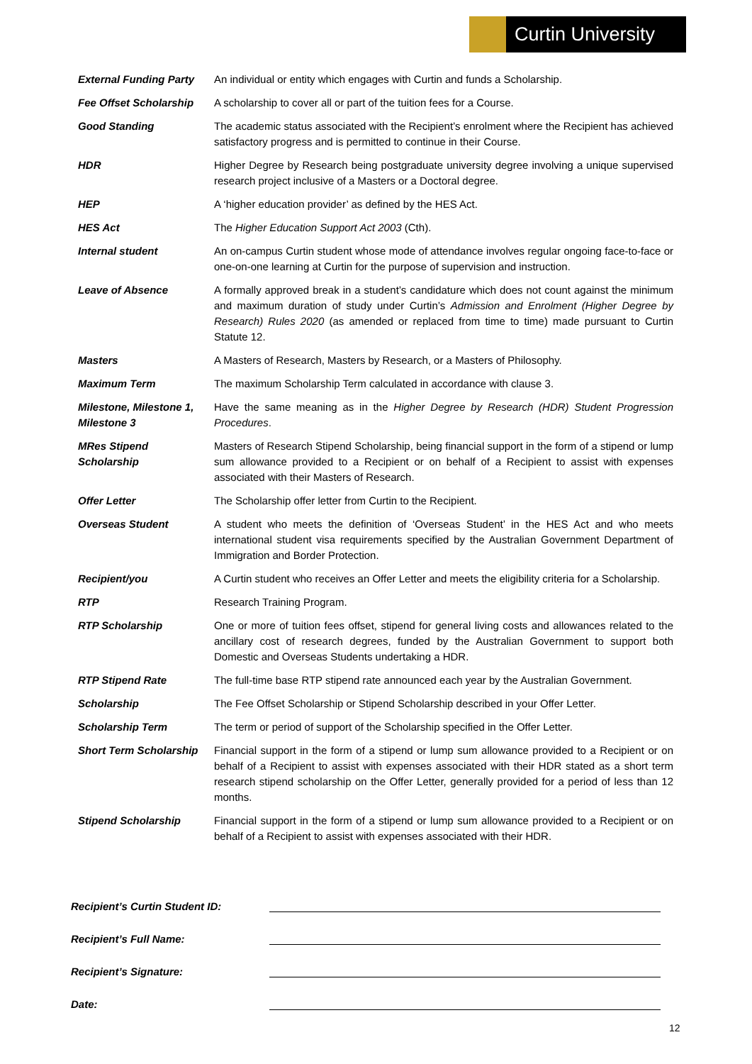Curtin University
| External Funding Party | An individual or entity which engages with Curtin and funds a Scholarship. |
| Fee Offset Scholarship | A scholarship to cover all or part of the tuition fees for a Course. |
| Good Standing | The academic status associated with the Recipient’s enrolment where the Recipient has achieved satisfactory progress and is permitted to continue in their Course. |
| HDR | Higher Degree by Research being postgraduate university degree involving a unique supervised research project inclusive of a Masters or a Doctoral degree. |
| HEP | A ‘higher education provider’ as defined by the HES Act. |
| HES Act | The Higher Education Support Act 2003 (Cth). |
| Internal student | An on-campus Curtin student whose mode of attendance involves regular ongoing face-to-face or one-on-one learning at Curtin for the purpose of supervision and instruction. |
| Leave of Absence | A formally approved break in a student’s candidature which does not count against the minimum and maximum duration of study under Curtin’s Admission and Enrolment (Higher Degree by Research) Rules 2020 (as amended or replaced from time to time) made pursuant to Curtin Statute 12. |
| Masters | A Masters of Research, Masters by Research, or a Masters of Philosophy. |
| Maximum Term | The maximum Scholarship Term calculated in accordance with clause 3. |
| Milestone, Milestone 1, Milestone 3 | Have the same meaning as in the Higher Degree by Research (HDR) Student Progression Procedures . |
| MRes Stipend Scholarship | Masters of Research Stipend Scholarship, being financial support in the form of a stipend or lump sum allowance provided to a Recipient or on behalf of a Recipient to assist with expenses associated with their Masters of Research. |
| Offer Letter | The Scholarship offer letter from Curtin to the Recipient. |
| Overseas Student | A student who meets the definition of ‘Overseas Student’ in the HES Act and who meets international student visa requirements specified by the Australian Government Department of Immigration and Border Protection. |
| Recipient/you | A Curtin student who receives an Offer Letter and meets the eligibility criteria for a Scholarship. |
| RTP | Research Training Program. |
| RTP Scholarship | One or more of tuition fees offset, stipend for general living costs and allowances related to the ancillary cost of research degrees, funded by the Australian Government to support both Domestic and Overseas Students undertaking a HDR. |
| RTP Stipend Rate | The full-time base RTP stipend rate announced each year by the Australian Government. |
| Scholarship | The Fee Offset Scholarship or Stipend Scholarship described in your Offer Letter. |
| Scholarship Term | The term or period of support of the Scholarship specified in the Offer Letter. |
| Short Term Scholarship | Financial support in the form of a stipend or lump sum allowance provided to a Recipient or on behalf of a Recipient to assist with expenses associated with their HDR stated as a short term research stipend scholarship on the Offer Letter, generally provided for a period of less than 12 months. |
| Stipend Scholarship | Financial support in the form of a stipend or lump sum allowance provided to a Recipient or on behalf of a Recipient to assist with expenses associated with their HDR. |
Recipient’s Curtin Student ID:
Recipient’s Full Name:
Recipient’s Signature:
Date:
12